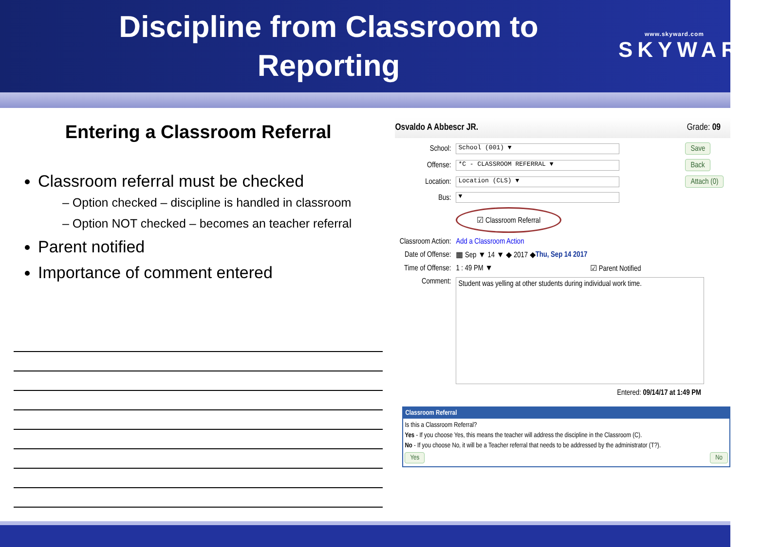Discipline from Classroom to
Reporting
www.skyward.com
SKYWARD
Entering a Classroom Referral
Classroom referral must be checked
– Option checked – discipline is handled in classroom
– Option NOT checked – becomes an teacher referral
Parent notified
Importance of comment entered
Osvaldo A Abbescr JR. Grade: 09
School: School (001) ▼ Save
Offense: *C - CLASSROOM REFERRAL ▼ Back
Location: Location (CLS) ▼ Attach (0)
Bus: ▼
☑ Classroom Referral
Classroom Action: Add a Classroom Action
Date of Offense: ▦ Sep ▼ 14 ▼ ◆ 2017 ◆ Thu, Sep 14 2017
Time of Offense: 1 : 49 PM ▼ ☑ Parent Notified
Comment:
Student was yelling at other students during individual work time.
Entered: 09/14/17 at 1:49 PM
Classroom Referral
Is this a Classroom Referral?
Yes - If you choose Yes, this means the teacher will address the discipline in the Classroom (C).
No - If you choose No, it will be a Teacher referral that needs to be addressed by the administrator (T?).
Yes No